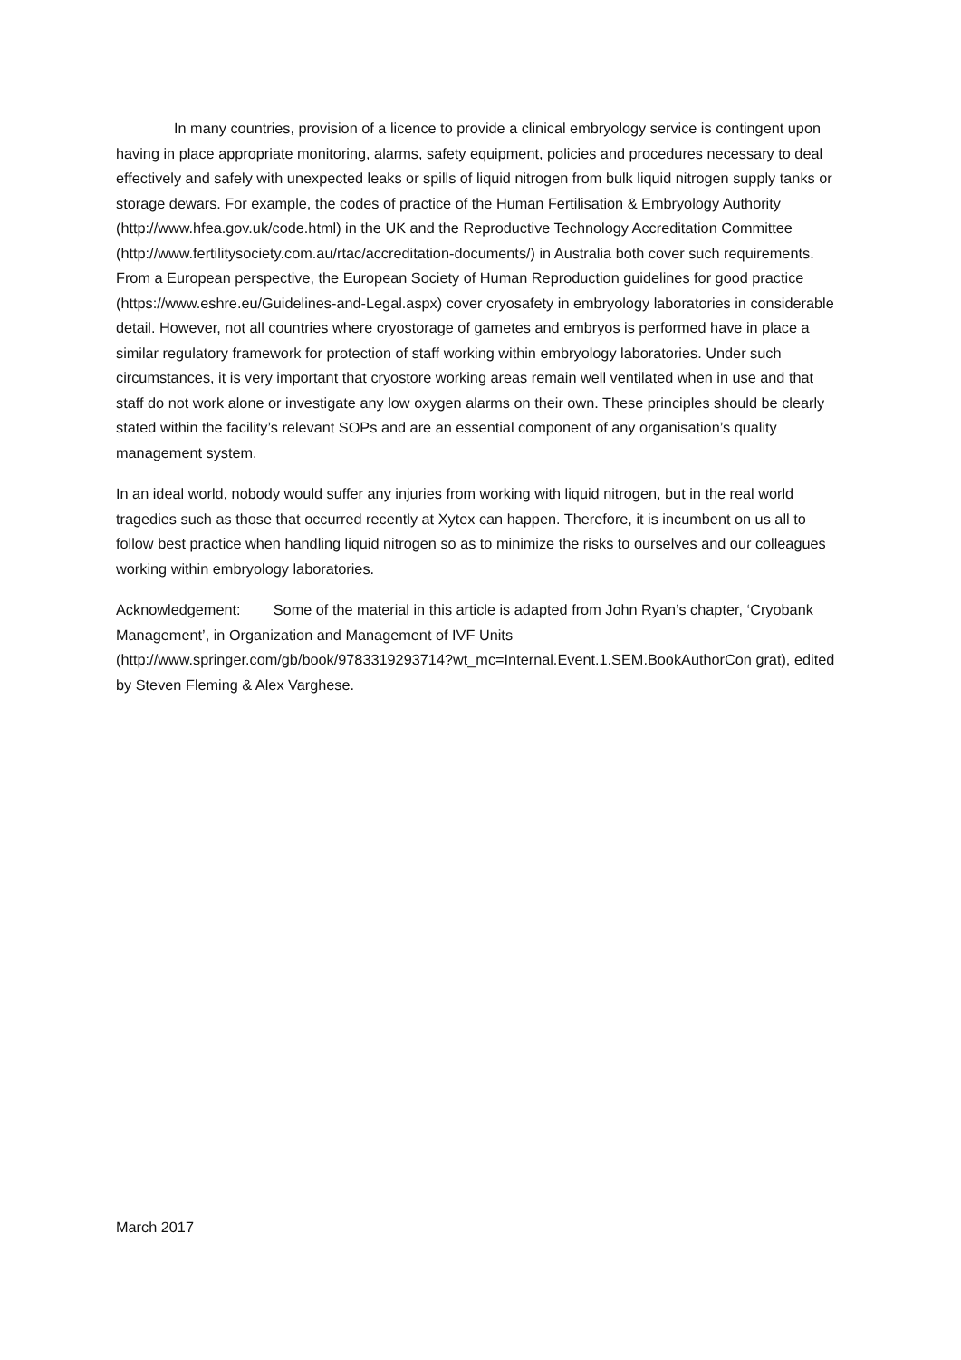In many countries, provision of a licence to provide a clinical embryology service is contingent upon having in place appropriate monitoring, alarms, safety equipment, policies and procedures necessary to deal effectively and safely with unexpected leaks or spills of liquid nitrogen from bulk liquid nitrogen supply tanks or storage dewars. For example, the codes of practice of the Human Fertilisation & Embryology Authority (http://www.hfea.gov.uk/code.html) in the UK and the Reproductive Technology Accreditation Committee
(http://www.fertilitysociety.com.au/rtac/accreditation-documents/) in Australia both cover such requirements. From a European perspective, the European Society of Human Reproduction guidelines for good practice (https://www.eshre.eu/Guidelines-and-Legal.aspx) cover cryosafety in embryology laboratories in considerable detail. However, not all countries where cryostorage of gametes and embryos is performed have in place a similar regulatory framework for protection of staff working within embryology laboratories. Under such circumstances, it is very important that cryostore working areas remain well ventilated when in use and that staff do not work alone or investigate any low oxygen alarms on their own. These principles should be clearly stated within the facility’s relevant SOPs and are an essential component of any organisation’s quality management system.
In an ideal world, nobody would suffer any injuries from working with liquid nitrogen, but in the real world tragedies such as those that occurred recently at Xytex can happen. Therefore, it is incumbent on us all to follow best practice when handling liquid nitrogen so as to minimize the risks to ourselves and our colleagues working within embryology laboratories.
Acknowledgement: Some of the material in this article is adapted from John Ryan’s chapter, ‘Cryobank Management’, in Organization and Management of IVF Units (http://www.springer.com/gb/book/9783319293714?wt_mc=Internal.Event.1.SEM.BookAuthorCon grat), edited by Steven Fleming & Alex Varghese.
March 2017